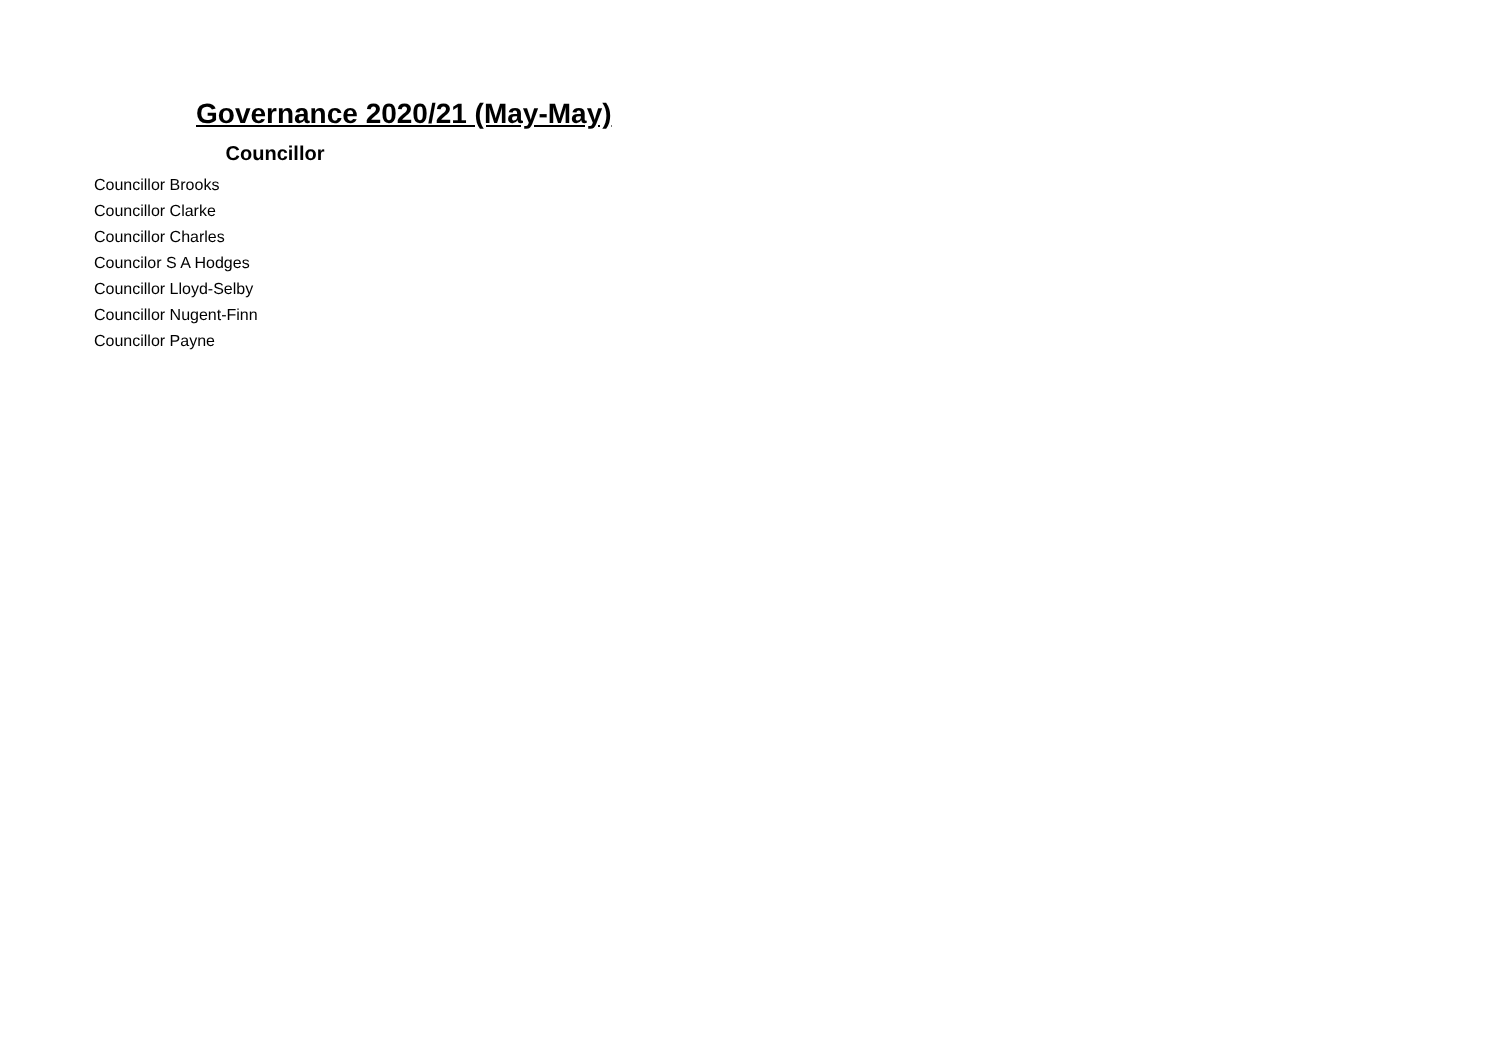Governance 2020/21 (May-May)
| Councillor |
| --- |
| Councillor Brooks |
| Councillor Clarke |
| Councillor Charles |
| Councilor S A Hodges |
| Councillor Lloyd-Selby |
| Councillor Nugent-Finn |
| Councillor Payne |